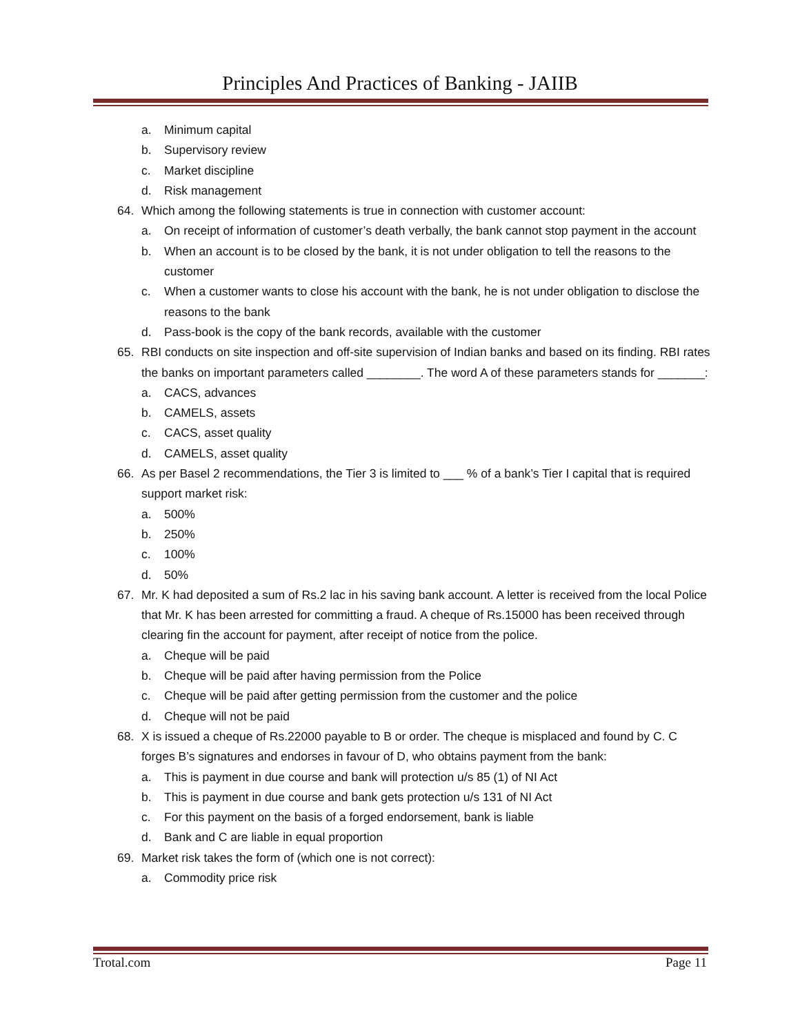Principles And Practices of Banking - JAIIB
a. Minimum capital
b. Supervisory review
c. Market discipline
d. Risk management
64. Which among the following statements is true in connection with customer account:
a. On receipt of information of customer’s death verbally, the bank cannot stop payment in the account
b. When an account is to be closed by the bank, it is not under obligation to tell the reasons to the customer
c. When a customer wants to close his account with the bank, he is not under obligation to disclose the reasons to the bank
d. Pass-book is the copy of the bank records, available with the customer
65. RBI conducts on site inspection and off-site supervision of Indian banks and based on its finding. RBI rates the banks on important parameters called ________. The word A of these parameters stands for _______:
a. CACS, advances
b. CAMELS, assets
c. CACS, asset quality
d. CAMELS, asset quality
66. As per Basel 2 recommendations, the Tier 3 is limited to ___ % of a bank’s Tier I capital that is required support market risk:
a. 500%
b. 250%
c. 100%
d. 50%
67. Mr. K had deposited a sum of Rs.2 lac in his saving bank account. A letter is received from the local Police that Mr. K has been arrested for committing a fraud. A cheque of Rs.15000 has been received through clearing fin the account for payment, after receipt of notice from the police.
a. Cheque will be paid
b. Cheque will be paid after having permission from the Police
c. Cheque will be paid after getting permission from the customer and the police
d. Cheque will not be paid
68. X is issued a cheque of Rs.22000 payable to B or order. The cheque is misplaced and found by C. C forges B’s signatures and endorses in favour of D, who obtains payment from the bank:
a. This is payment in due course and bank will protection u/s 85 (1) of NI Act
b. This is payment in due course and bank gets protection u/s 131 of NI Act
c. For this payment on the basis of a forged endorsement, bank is liable
d. Bank and C are liable in equal proportion
69. Market risk takes the form of (which one is not correct):
a. Commodity price risk
Trotal.com Page 11